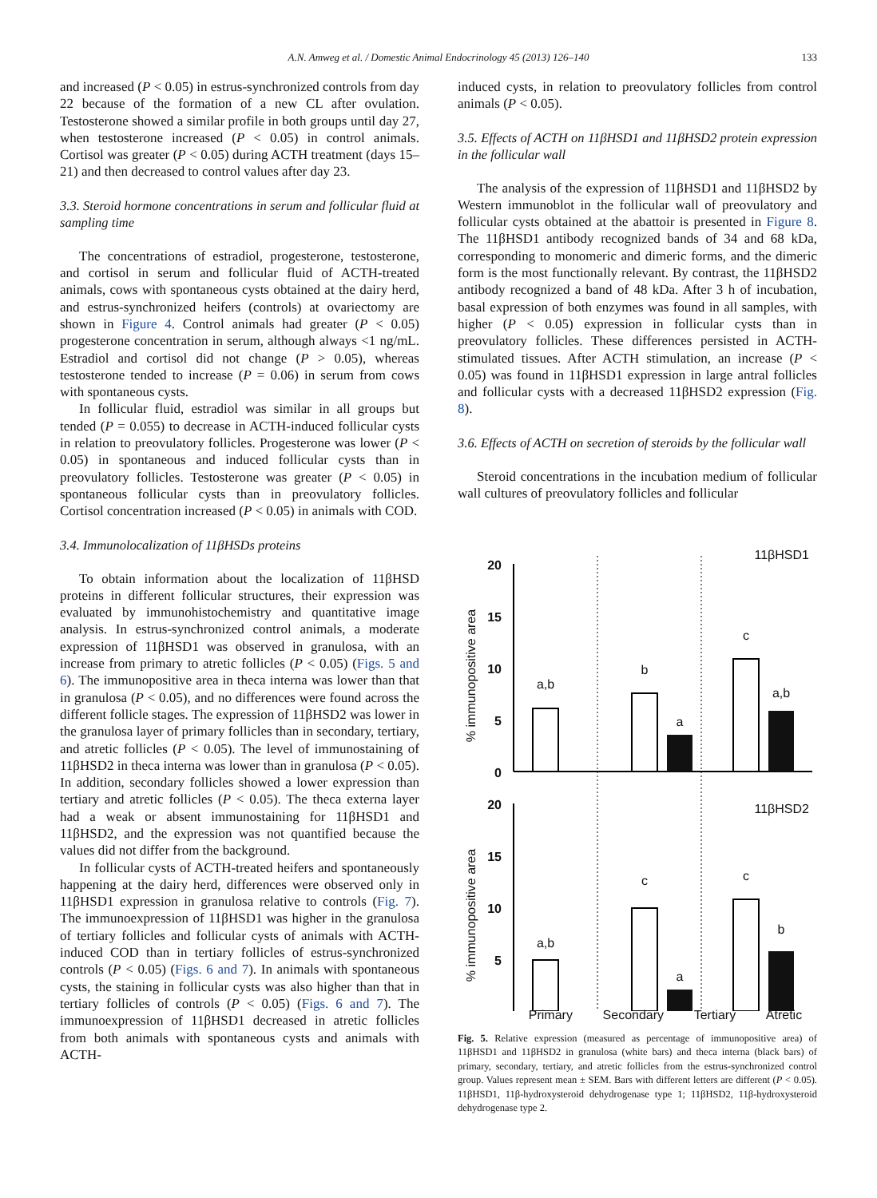A.N. Amweg et al. / Domestic Animal Endocrinology 45 (2013) 126–140
133
and increased (P < 0.05) in estrus-synchronized controls from day 22 because of the formation of a new CL after ovulation. Testosterone showed a similar profile in both groups until day 27, when testosterone increased (P < 0.05) in control animals. Cortisol was greater (P < 0.05) during ACTH treatment (days 15–21) and then decreased to control values after day 23.
3.3. Steroid hormone concentrations in serum and follicular fluid at sampling time
The concentrations of estradiol, progesterone, testosterone, and cortisol in serum and follicular fluid of ACTH-treated animals, cows with spontaneous cysts obtained at the dairy herd, and estrus-synchronized heifers (controls) at ovariectomy are shown in Figure 4. Control animals had greater (P < 0.05) progesterone concentration in serum, although always <1 ng/mL. Estradiol and cortisol did not change (P > 0.05), whereas testosterone tended to increase (P = 0.06) in serum from cows with spontaneous cysts.
In follicular fluid, estradiol was similar in all groups but tended (P = 0.055) to decrease in ACTH-induced follicular cysts in relation to preovulatory follicles. Progesterone was lower (P < 0.05) in spontaneous and induced follicular cysts than in preovulatory follicles. Testosterone was greater (P < 0.05) in spontaneous follicular cysts than in preovulatory follicles. Cortisol concentration increased (P < 0.05) in animals with COD.
3.4. Immunolocalization of 11βHSDs proteins
To obtain information about the localization of 11βHSD proteins in different follicular structures, their expression was evaluated by immunohistochemistry and quantitative image analysis. In estrus-synchronized control animals, a moderate expression of 11βHSD1 was observed in granulosa, with an increase from primary to atretic follicles (P < 0.05) (Figs. 5 and 6). The immunopositive area in theca interna was lower than that in granulosa (P < 0.05), and no differences were found across the different follicle stages. The expression of 11βHSD2 was lower in the granulosa layer of primary follicles than in secondary, tertiary, and atretic follicles (P < 0.05). The level of immunostaining of 11βHSD2 in theca interna was lower than in granulosa (P < 0.05). In addition, secondary follicles showed a lower expression than tertiary and atretic follicles (P < 0.05). The theca externa layer had a weak or absent immunostaining for 11βHSD1 and 11βHSD2, and the expression was not quantified because the values did not differ from the background.
In follicular cysts of ACTH-treated heifers and spontaneously happening at the dairy herd, differences were observed only in 11βHSD1 expression in granulosa relative to controls (Fig. 7). The immunoexpression of 11βHSD1 was higher in the granulosa of tertiary follicles and follicular cysts of animals with ACTH-induced COD than in tertiary follicles of estrus-synchronized controls (P < 0.05) (Figs. 6 and 7). In animals with spontaneous cysts, the staining in follicular cysts was also higher than that in tertiary follicles of controls (P < 0.05) (Figs. 6 and 7). The immunoexpression of 11βHSD1 decreased in atretic follicles from both animals with spontaneous cysts and animals with ACTH-
induced cysts, in relation to preovulatory follicles from control animals (P < 0.05).
3.5. Effects of ACTH on 11βHSD1 and 11βHSD2 protein expression in the follicular wall
The analysis of the expression of 11βHSD1 and 11βHSD2 by Western immunoblot in the follicular wall of preovulatory and follicular cysts obtained at the abattoir is presented in Figure 8. The 11βHSD1 antibody recognized bands of 34 and 68 kDa, corresponding to monomeric and dimeric forms, and the dimeric form is the most functionally relevant. By contrast, the 11βHSD2 antibody recognized a band of 48 kDa. After 3 h of incubation, basal expression of both enzymes was found in all samples, with higher (P < 0.05) expression in follicular cysts than in preovulatory follicles. These differences persisted in ACTH-stimulated tissues. After ACTH stimulation, an increase (P < 0.05) was found in 11βHSD1 expression in large antral follicles and follicular cysts with a decreased 11βHSD2 expression (Fig. 8).
3.6. Effects of ACTH on secretion of steroids by the follicular wall
Steroid concentrations in the incubation medium of follicular wall cultures of preovulatory follicles and follicular
20
15
10
5
0
% immunopositive area
11βHSD1
a,b
b
a
c
a,b
20
15
10
5
% immunopositive area
11βHSD2
a,b
c
a
c
b
Primary Secondary Tertiary Atretic
Fig. 5. Relative expression (measured as percentage of immunopositive area) of 11βHSD1 and 11βHSD2 in granulosa (white bars) and theca interna (black bars) of primary, secondary, tertiary, and atretic follicles from the estrus-synchronized control group. Values represent mean ± SEM. Bars with different letters are different (P < 0.05). 11βHSD1, 11β-hydroxysteroid dehydrogenase type 1; 11βHSD2, 11β-hydroxysteroid dehydrogenase type 2.